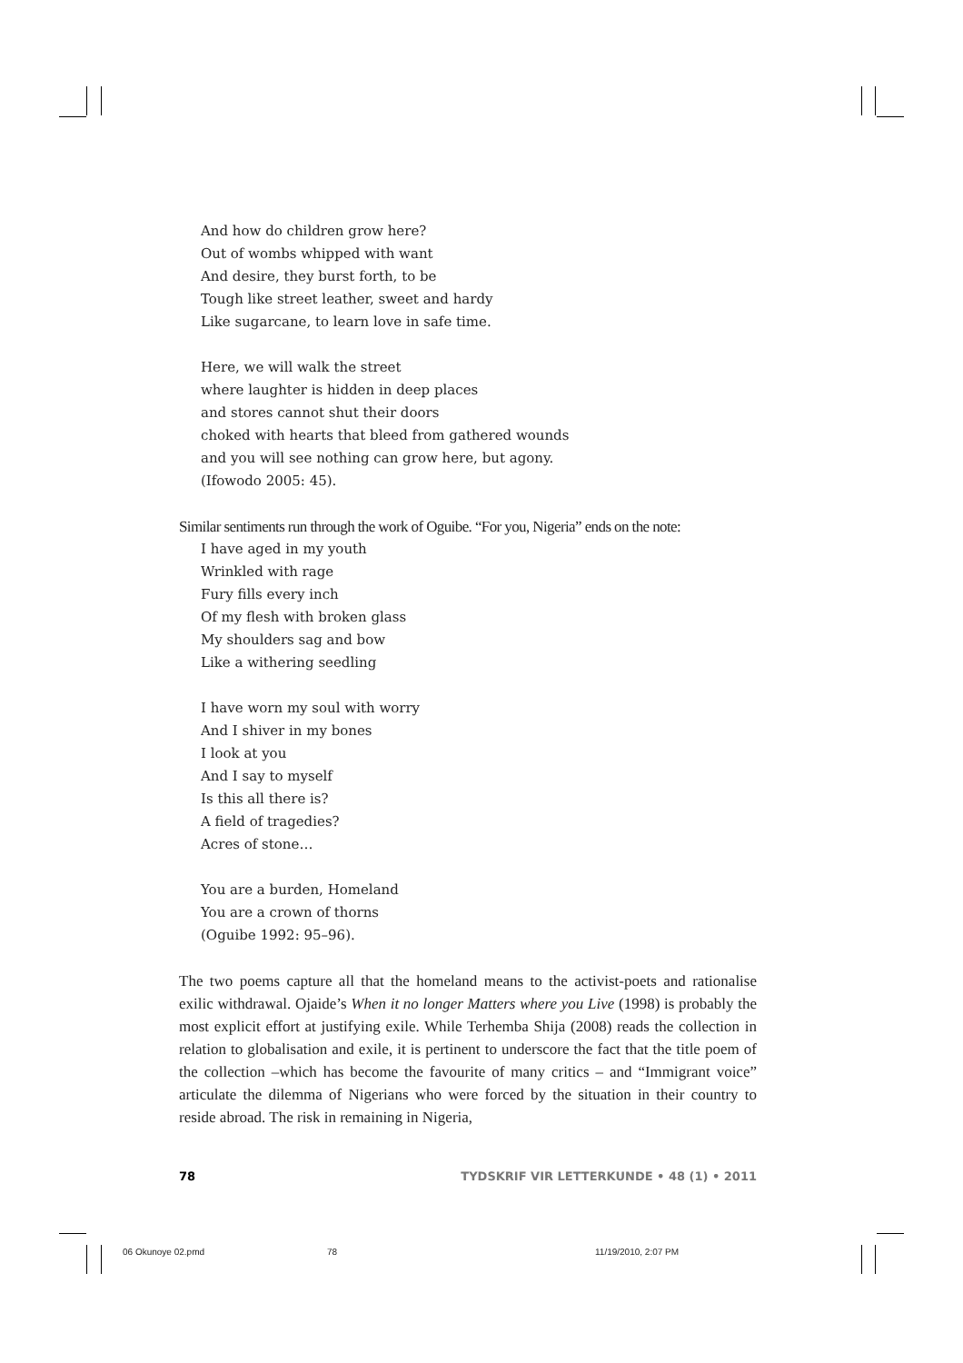And how do children grow here?
Out of wombs whipped with want
And desire, they burst forth, to be
Tough like street leather, sweet and hardy
Like sugarcane, to learn love in safe time.
Here, we will walk the street
where laughter is hidden in deep places
and stores cannot shut their doors
choked with hearts that bleed from gathered wounds
and you will see nothing can grow here, but agony.
(Ifowodo 2005: 45).
Similar sentiments run through the work of Oguibe. “For you, Nigeria” ends on the note:
I have aged in my youth
Wrinkled with rage
Fury fills every inch
Of my flesh with broken glass
My shoulders sag and bow
Like a withering seedling
I have worn my soul with worry
And I shiver in my bones
I look at you
And I say to myself
Is this all there is?
A field of tragedies?
Acres of stone…
You are a burden, Homeland
You are a crown of thorns
(Oguibe 1992: 95–96).
The two poems capture all that the homeland means to the activist-poets and rationalise exilic withdrawal. Ojaide’s When it no longer Matters where you Live (1998) is probably the most explicit effort at justifying exile. While Terhemba Shija (2008) reads the collection in relation to globalisation and exile, it is pertinent to underscore the fact that the title poem of the collection –which has become the favourite of many critics – and “Immigrant voice” articulate the dilemma of Nigerians who were forced by the situation in their country to reside abroad. The risk in remaining in Nigeria,
78 TYDSKRIF VIR LETTERKUNDE • 48 (1) • 2011
06 Okunoye 02.pmd 78 11/19/2010, 2:07 PM